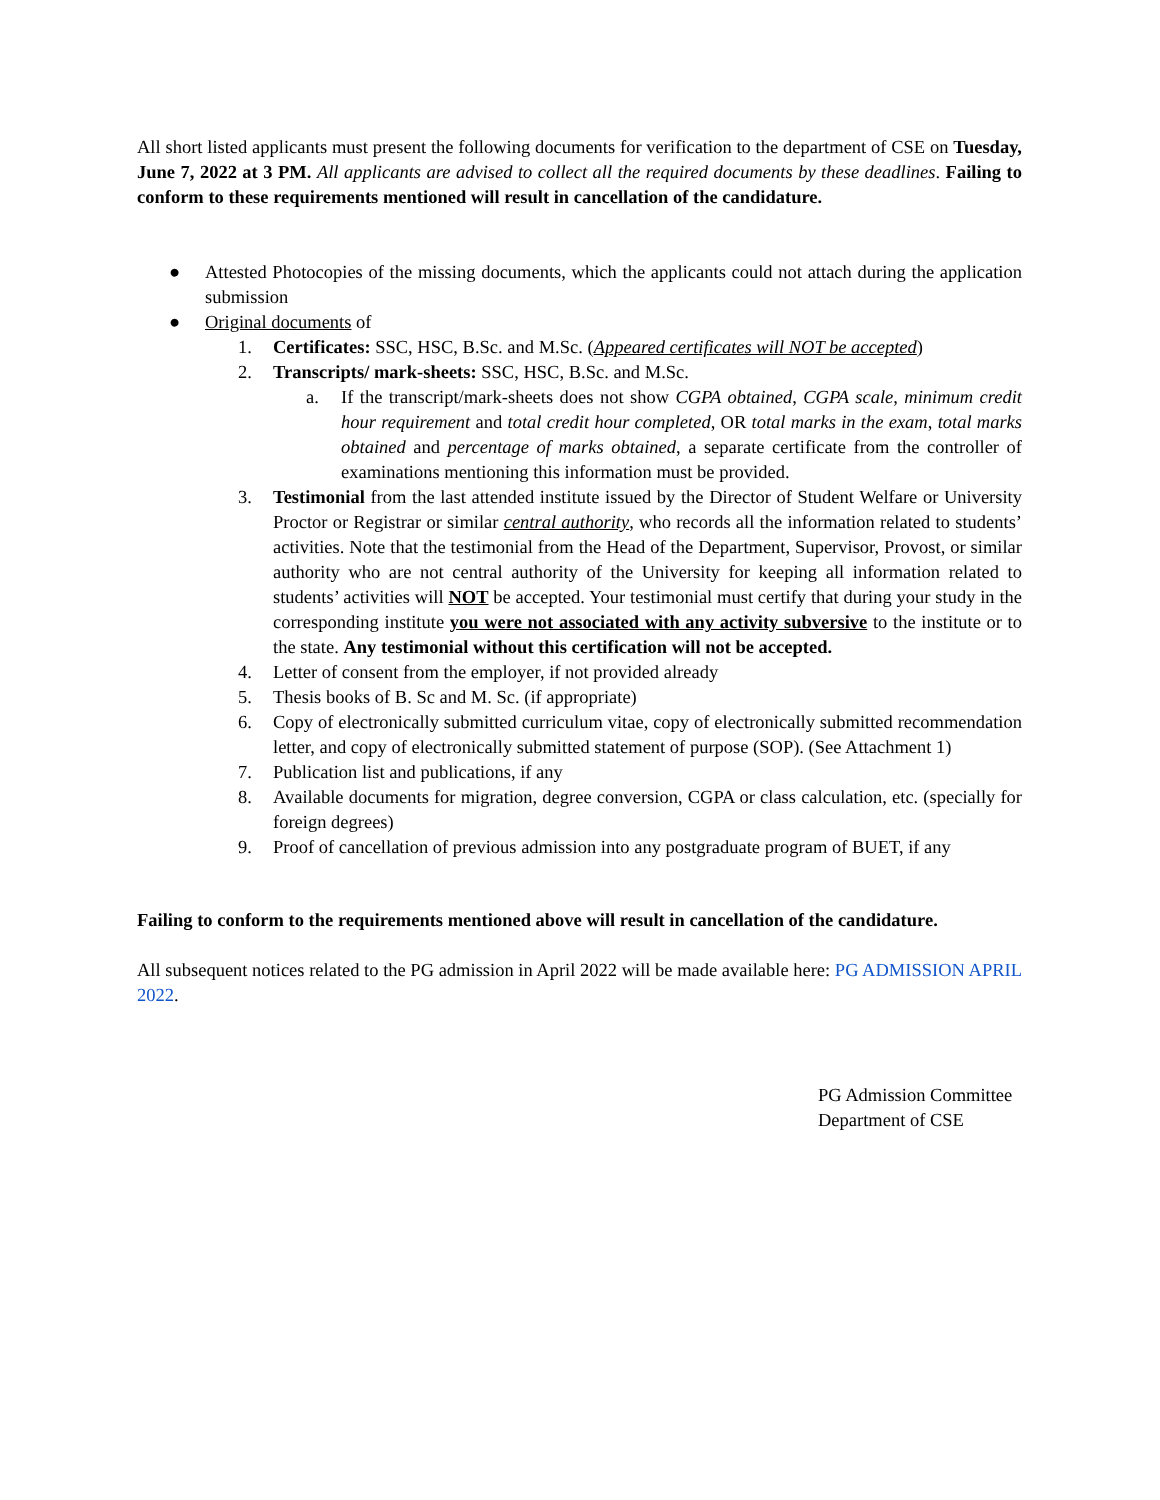All short listed applicants must present the following documents for verification to the department of CSE on Tuesday, June 7, 2022 at 3 PM. All applicants are advised to collect all the required documents by these deadlines. Failing to conform to these requirements mentioned will result in cancellation of the candidature.
● Attested Photocopies of the missing documents, which the applicants could not attach during the application submission
● Original documents of
1. Certificates: SSC, HSC, B.Sc. and M.Sc. (Appeared certificates will NOT be accepted)
2. Transcripts/ mark-sheets: SSC, HSC, B.Sc. and M.Sc.
a. If the transcript/mark-sheets does not show CGPA obtained, CGPA scale, minimum credit hour requirement and total credit hour completed, OR total marks in the exam, total marks obtained and percentage of marks obtained, a separate certificate from the controller of examinations mentioning this information must be provided.
3. Testimonial from the last attended institute issued by the Director of Student Welfare or University Proctor or Registrar or similar central authority, who records all the information related to students’ activities. Note that the testimonial from the Head of the Department, Supervisor, Provost, or similar authority who are not central authority of the University for keeping all information related to students’ activities will NOT be accepted. Your testimonial must certify that during your study in the corresponding institute you were not associated with any activity subversive to the institute or to the state. Any testimonial without this certification will not be accepted.
4. Letter of consent from the employer, if not provided already
5. Thesis books of B. Sc and M. Sc. (if appropriate)
6. Copy of electronically submitted curriculum vitae, copy of electronically submitted recommendation letter, and copy of electronically submitted statement of purpose (SOP). (See Attachment 1)
7. Publication list and publications, if any
8. Available documents for migration, degree conversion, CGPA or class calculation, etc. (specially for foreign degrees)
9. Proof of cancellation of previous admission into any postgraduate program of BUET, if any
Failing to conform to the requirements mentioned above will result in cancellation of the candidature.
All subsequent notices related to the PG admission in April 2022 will be made available here: PG ADMISSION APRIL 2022.
PG Admission Committee
Department of CSE